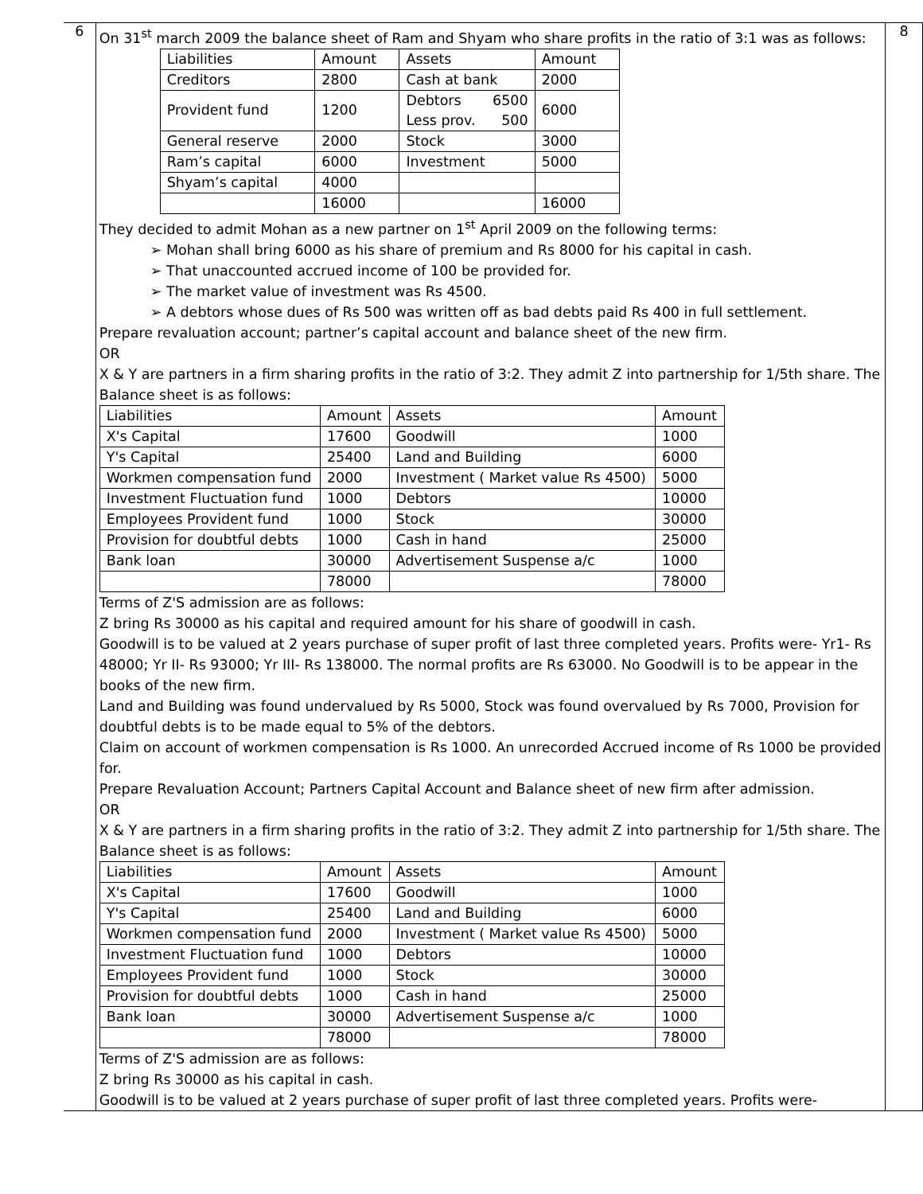| 6 | On 31<sup>st</sup> march 2009 the balance sheet of Ram and Shyam who share profits in the ratio of 3:1 was as follows: / Liabilities / Amount / Assets / Amount / / --- / --- / --- / --- / / Creditors / 2800 / Cash at bank / 2000 / / Provident fund / 1200 / Debtors 6500 Less prov. 500 / 6000 / / General reserve / 2000 / Stock / 3000 / / Ram’s capital / 6000 / Investment / 5000 / / Shyam’s capital / 4000 / / / / / 16000 / / 16000 / They decided to admit Mohan as a new partner on 1<sup>st</sup> April 2009 on the following terms: ➢ Mohan shall bring 6000 as his share of premium and Rs 8000 for his capital in cash. ➢ That unaccounted accrued income of 100 be provided for. ➢ The market value of investment was Rs 4500. ➢ A debtors whose dues of Rs 500 was written off as bad debts paid Rs 400 in full settlement. Prepare revaluation account; partner’s capital account and balance sheet of the new firm. OR X & Y are partners in a firm sharing profits in the ratio of 3:2. They admit Z into partnership for 1/5th share. The Balance sheet is as follows: / Liabilities / Amount / Assets / Amount / / --- / --- / --- / --- / / X's Capital / 17600 / Goodwill / 1000 / / Y's Capital / 25400 / Land and Building / 6000 / / Workmen compensation fund / 2000 / Investment ( Market value Rs 4500) / 5000 / / Investment Fluctuation fund / 1000 / Debtors / 10000 / / Employees Provident fund / 1000 / Stock / 30000 / / Provision for doubtful debts / 1000 / Cash in hand / 25000 / / Bank loan / 30000 / Advertisement Suspense a/c / 1000 / / / 78000 / / 78000 / Terms of Z'S admission are as follows: Z bring Rs 30000 as his capital and required amount for his share of goodwill in cash. Goodwill is to be valued at 2 years purchase of super profit of last three completed years. Profits were- Yr1- Rs 48000; Yr II- Rs 93000; Yr III- Rs 138000. The normal profits are Rs 63000. No Goodwill is to be appear in the books of the new firm. Land and Building was found undervalued by Rs 5000, Stock was found overvalued by Rs 7000, Provision for doubtful debts is to be made equal to 5% of the debtors. Claim on account of workmen compensation is Rs 1000. An unrecorded Accrued income of Rs 1000 be provided for. Prepare Revaluation Account; Partners Capital Account and Balance sheet of new firm after admission. OR X & Y are partners in a firm sharing profits in the ratio of 3:2. They admit Z into partnership for 1/5th share. The Balance sheet is as follows: / Liabilities / Amount / Assets / Amount / / --- / --- / --- / --- / / X's Capital / 17600 / Goodwill / 1000 / / Y's Capital / 25400 / Land and Building / 6000 / / Workmen compensation fund / 2000 / Investment ( Market value Rs 4500) / 5000 / / Investment Fluctuation fund / 1000 / Debtors / 10000 / / Employees Provident fund / 1000 / Stock / 30000 / / Provision for doubtful debts / 1000 / Cash in hand / 25000 / / Bank loan / 30000 / Advertisement Suspense a/c / 1000 / / / 78000 / / 78000 / Terms of Z'S admission are as follows: Z bring Rs 30000 as his capital in cash. Goodwill is to be valued at 2 years purchase of super profit of last three completed years. Profits were- | 8 |